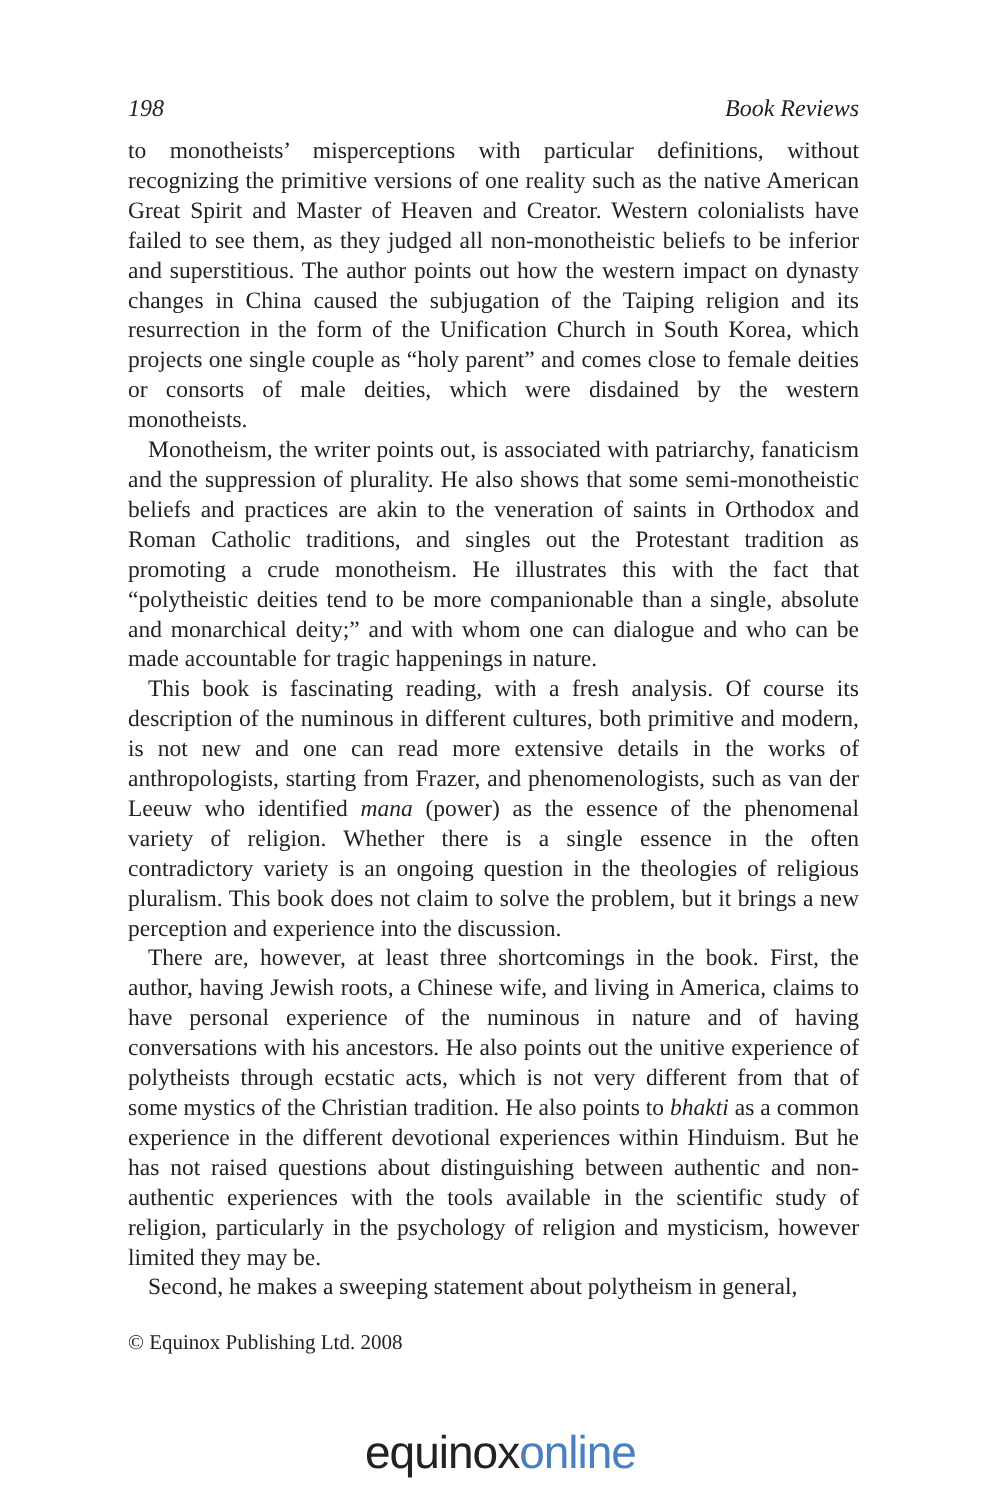198 Book Reviews
to monotheists’ misperceptions with particular definitions, without recognizing the primitive versions of one reality such as the native American Great Spirit and Master of Heaven and Creator. Western colonialists have failed to see them, as they judged all non-monotheistic beliefs to be inferior and superstitious. The author points out how the western impact on dynasty changes in China caused the subjugation of the Taiping religion and its resurrection in the form of the Unification Church in South Korea, which projects one single couple as “holy parent” and comes close to female deities or consorts of male deities, which were disdained by the western monotheists.
Monotheism, the writer points out, is associated with patriarchy, fanaticism and the suppression of plurality. He also shows that some semi-monotheistic beliefs and practices are akin to the veneration of saints in Orthodox and Roman Catholic traditions, and singles out the Protestant tradition as promoting a crude monotheism. He illustrates this with the fact that “polytheistic deities tend to be more companionable than a single, absolute and monarchical deity;” and with whom one can dialogue and who can be made accountable for tragic happenings in nature.
This book is fascinating reading, with a fresh analysis. Of course its description of the numinous in different cultures, both primitive and modern, is not new and one can read more extensive details in the works of anthropologists, starting from Frazer, and phenomenologists, such as van der Leeuw who identified mana (power) as the essence of the phenomenal variety of religion. Whether there is a single essence in the often contradictory variety is an ongoing question in the theologies of religious pluralism. This book does not claim to solve the problem, but it brings a new perception and experience into the discussion.
There are, however, at least three shortcomings in the book. First, the author, having Jewish roots, a Chinese wife, and living in America, claims to have personal experience of the numinous in nature and of having conversations with his ancestors. He also points out the unitive experience of polytheists through ecstatic acts, which is not very different from that of some mystics of the Christian tradition. He also points to bhakti as a common experience in the different devotional experiences within Hinduism. But he has not raised questions about distinguishing between authentic and non-authentic experiences with the tools available in the scientific study of religion, particularly in the psychology of religion and mysticism, however limited they may be.
Second, he makes a sweeping statement about polytheism in general,
© Equinox Publishing Ltd. 2008
equinox online